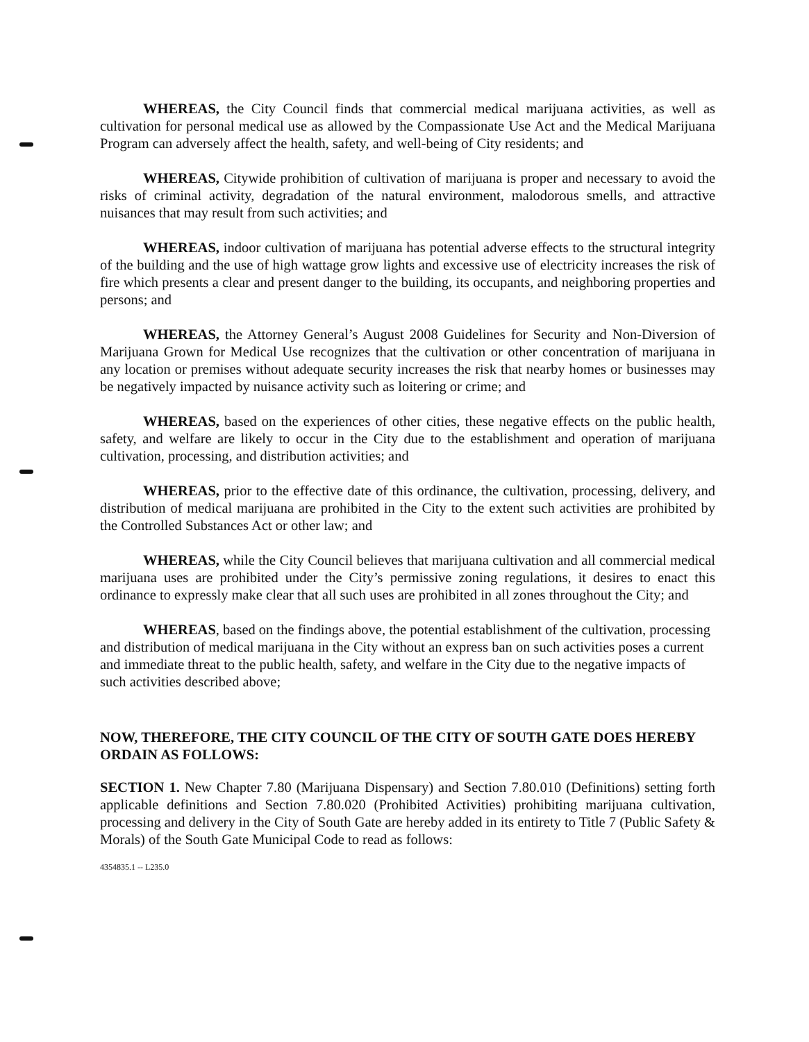WHEREAS, the City Council finds that commercial medical marijuana activities, as well as cultivation for personal medical use as allowed by the Compassionate Use Act and the Medical Marijuana Program can adversely affect the health, safety, and well-being of City residents; and
WHEREAS, Citywide prohibition of cultivation of marijuana is proper and necessary to avoid the risks of criminal activity, degradation of the natural environment, malodorous smells, and attractive nuisances that may result from such activities; and
WHEREAS, indoor cultivation of marijuana has potential adverse effects to the structural integrity of the building and the use of high wattage grow lights and excessive use of electricity increases the risk of fire which presents a clear and present danger to the building, its occupants, and neighboring properties and persons; and
WHEREAS, the Attorney General’s August 2008 Guidelines for Security and Non-Diversion of Marijuana Grown for Medical Use recognizes that the cultivation or other concentration of marijuana in any location or premises without adequate security increases the risk that nearby homes or businesses may be negatively impacted by nuisance activity such as loitering or crime; and
WHEREAS, based on the experiences of other cities, these negative effects on the public health, safety, and welfare are likely to occur in the City due to the establishment and operation of marijuana cultivation, processing, and distribution activities; and
WHEREAS, prior to the effective date of this ordinance, the cultivation, processing, delivery, and distribution of medical marijuana are prohibited in the City to the extent such activities are prohibited by the Controlled Substances Act or other law; and
WHEREAS, while the City Council believes that marijuana cultivation and all commercial medical marijuana uses are prohibited under the City’s permissive zoning regulations, it desires to enact this ordinance to expressly make clear that all such uses are prohibited in all zones throughout the City; and
WHEREAS, based on the findings above, the potential establishment of the cultivation, processing and distribution of medical marijuana in the City without an express ban on such activities poses a current and immediate threat to the public health, safety, and welfare in the City due to the negative impacts of such activities described above;
NOW, THEREFORE, THE CITY COUNCIL OF THE CITY OF SOUTH GATE DOES HEREBY ORDAIN AS FOLLOWS:
SECTION 1. New Chapter 7.80 (Marijuana Dispensary) and Section 7.80.010 (Definitions) setting forth applicable definitions and Section 7.80.020 (Prohibited Activities) prohibiting marijuana cultivation, processing and delivery in the City of South Gate are hereby added in its entirety to Title 7 (Public Safety & Morals) of the South Gate Municipal Code to read as follows:
4354835.1 -- L235.0